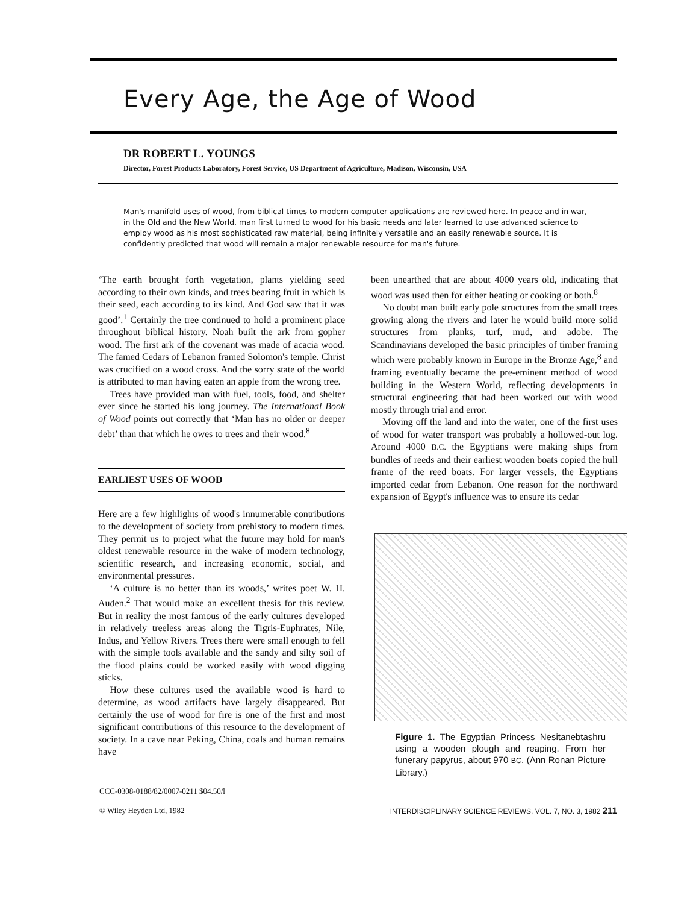Every Age, the Age of Wood
DR ROBERT L. YOUNGS
Director, Forest Products Laboratory, Forest Service, US Department of Agriculture, Madison, Wisconsin, USA
Man's manifold uses of wood, from biblical times to modern computer applications are reviewed here. In peace and in war, in the Old and the New World, man first turned to wood for his basic needs and later learned to use advanced science to employ wood as his most sophisticated raw material, being infinitely versatile and an easily renewable source. It is confidently predicted that wood will remain a major renewable resource for man's future.
‘The earth brought forth vegetation, plants yielding seed according to their own kinds, and trees bearing fruit in which is their seed, each according to its kind. And God saw that it was good’.<sup>1</sup> Certainly the tree continued to hold a prominent place throughout biblical history. Noah built the ark from gopher wood. The first ark of the covenant was made of acacia wood. The famed Cedars of Lebanon framed Solomon's temple. Christ was crucified on a wood cross. And the sorry state of the world is attributed to man having eaten an apple from the wrong tree.
Trees have provided man with fuel, tools, food, and shelter ever since he started his long journey. The International Book of Wood points out correctly that ‘Man has no older or deeper debt’ than that which he owes to trees and their wood.<sup>8</sup>
EARLIEST USES OF WOOD
Here are a few highlights of wood's innumerable contributions to the development of society from prehistory to modern times. They permit us to project what the future may hold for man's oldest renewable resource in the wake of modern technology, scientific research, and increasing economic, social, and environmental pressures.
‘A culture is no better than its woods,’ writes poet W. H. Auden.<sup>2</sup> That would make an excellent thesis for this review. But in reality the most famous of the early cultures developed in relatively treeless areas along the Tigris-Euphrates, Nile, Indus, and Yellow Rivers. Trees there were small enough to fell with the simple tools available and the sandy and silty soil of the flood plains could be worked easily with wood digging sticks.
How these cultures used the available wood is hard to determine, as wood artifacts have largely disappeared. But certainly the use of wood for fire is one of the first and most significant contributions of this resource to the development of society. In a cave near Peking, China, coals and human remains have
been unearthed that are about 4000 years old, indicating that wood was used then for either heating or cooking or both.<sup>8</sup>
No doubt man built early pole structures from the small trees growing along the rivers and later he would build more solid structures from planks, turf, mud, and adobe. The Scandinavians developed the basic principles of timber framing which were probably known in Europe in the Bronze Age,<sup>8</sup> and framing eventually became the pre-eminent method of wood building in the Western World, reflecting developments in structural engineering that had been worked out with wood mostly through trial and error.
Moving off the land and into the water, one of the first uses of wood for water transport was probably a hollowed-out log. Around 4000 B.C. the Egyptians were making ships from bundles of reeds and their earliest wooden boats copied the hull frame of the reed boats. For larger vessels, the Egyptians imported cedar from Lebanon. One reason for the northward expansion of Egypt's influence was to ensure its cedar
Figure 1. The Egyptian Princess Nesitanebtashru using a wooden plough and reaping. From her funerary papyrus, about 970 BC. (Ann Ronan Picture Library.)
CCC-0308-0188/82/0007-0211 $04.50/l
© Wiley Heyden Ltd, 1982
INTERDISCIPLINARY SCIENCE REVIEWS, VOL. 7, NO. 3, 1982 211